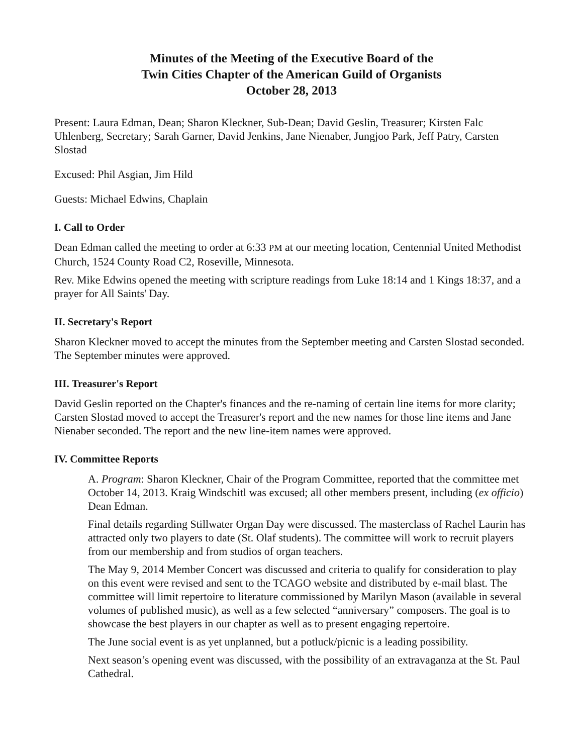Minutes of the Meeting of the Executive Board of the
Twin Cities Chapter of the American Guild of Organists
October 28, 2013
Present: Laura Edman, Dean; Sharon Kleckner, Sub-Dean; David Geslin, Treasurer; Kirsten Falc Uhlenberg, Secretary; Sarah Garner, David Jenkins, Jane Nienaber, Jungjoo Park, Jeff Patry, Carsten Slostad
Excused: Phil Asgian, Jim Hild
Guests: Michael Edwins, Chaplain
I. Call to Order
Dean Edman called the meeting to order at 6:33 PM at our meeting location, Centennial United Methodist Church, 1524 County Road C2, Roseville, Minnesota.
Rev. Mike Edwins opened the meeting with scripture readings from Luke 18:14 and 1 Kings 18:37, and a prayer for All Saints' Day.
II. Secretary's Report
Sharon Kleckner moved to accept the minutes from the September meeting and Carsten Slostad seconded. The September minutes were approved.
III. Treasurer's Report
David Geslin reported on the Chapter's finances and the re-naming of certain line items for more clarity; Carsten Slostad moved to accept the Treasurer's report and the new names for those line items and Jane Nienaber seconded. The report and the new line-item names were approved.
IV. Committee Reports
A. Program: Sharon Kleckner, Chair of the Program Committee, reported that the committee met October 14, 2013. Kraig Windschitl was excused; all other members present, including (ex officio) Dean Edman.
Final details regarding Stillwater Organ Day were discussed. The masterclass of Rachel Laurin has attracted only two players to date (St. Olaf students). The committee will work to recruit players from our membership and from studios of organ teachers.
The May 9, 2014 Member Concert was discussed and criteria to qualify for consideration to play on this event were revised and sent to the TCAGO website and distributed by e-mail blast. The committee will limit repertoire to literature commissioned by Marilyn Mason (available in several volumes of published music), as well as a few selected “anniversary” composers. The goal is to showcase the best players in our chapter as well as to present engaging repertoire.
The June social event is as yet unplanned, but a potluck/picnic is a leading possibility.
Next season’s opening event was discussed, with the possibility of an extravaganza at the St. Paul Cathedral.